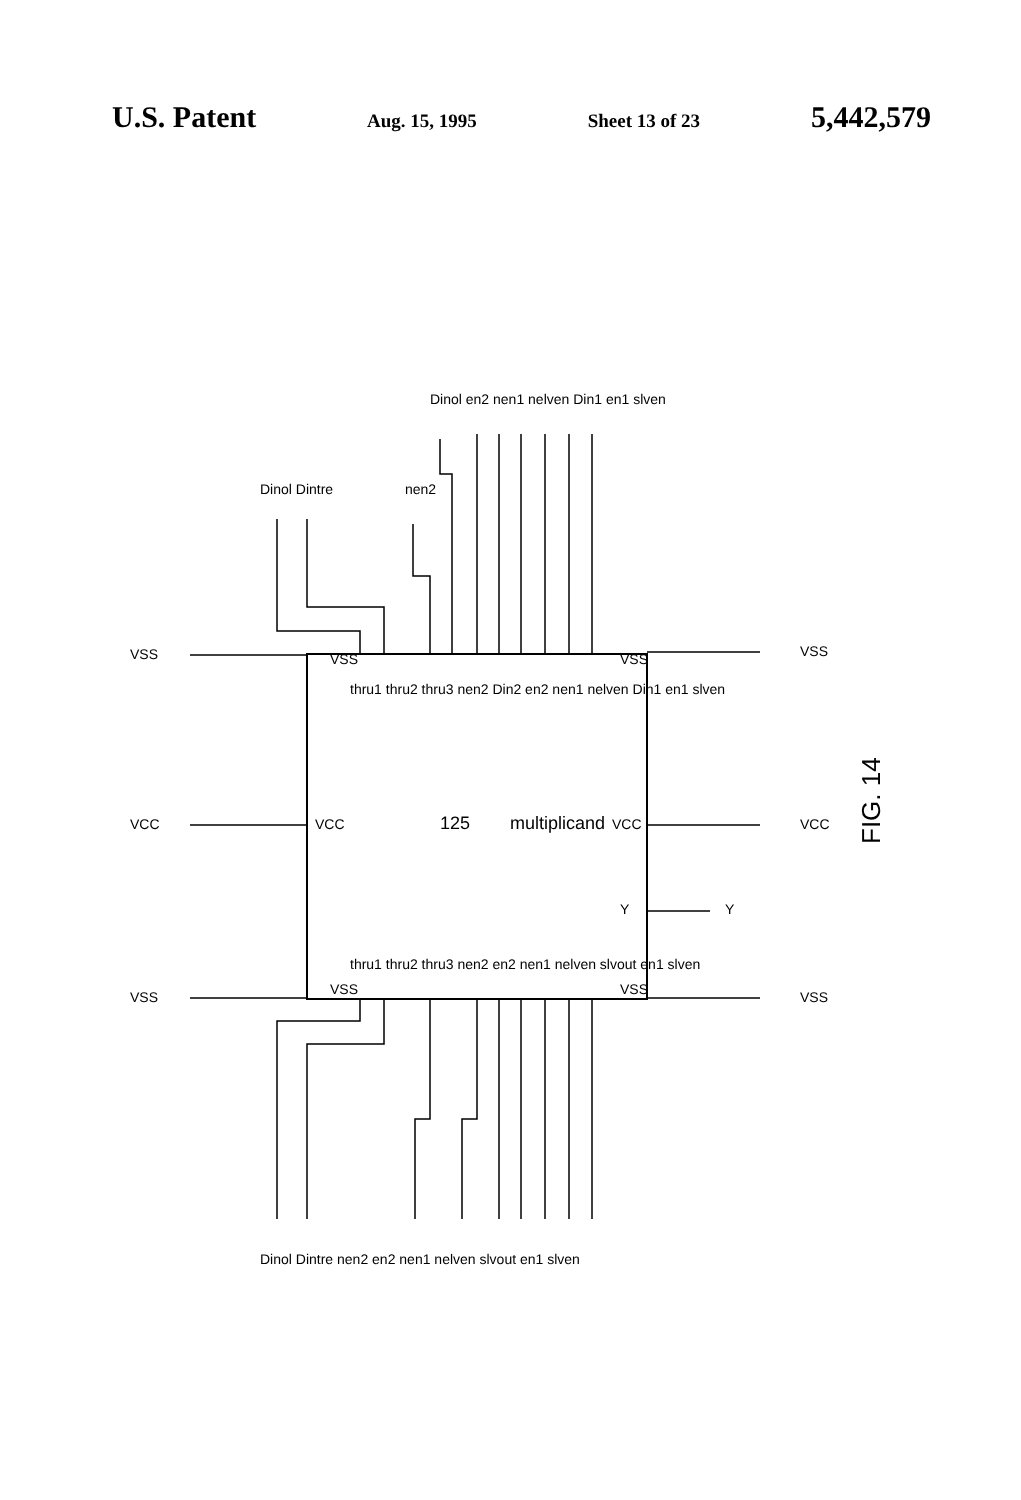U.S. Patent Aug. 15, 1995 Sheet 13 of 23 5,442,579
VSS
VSS
VSS
VSS
VCC
VCC
Y
125
multiplicand
VSS
VCC
VSS
VSS
VCC
VSS
Y
thru1 thru2 thru3 nen2 Din2 en2 nen1 nelven Din1 en1 slven
thru1 thru2 thru3 nen2 en2 nen1 nelven slvout en1 slven
Dinol Dintre
nen2
Dinol en2 nen1 nelven Din1 en1 slven
Dinol Dintre nen2 en2 nen1 nelven slvout en1 slven
FIG. 14